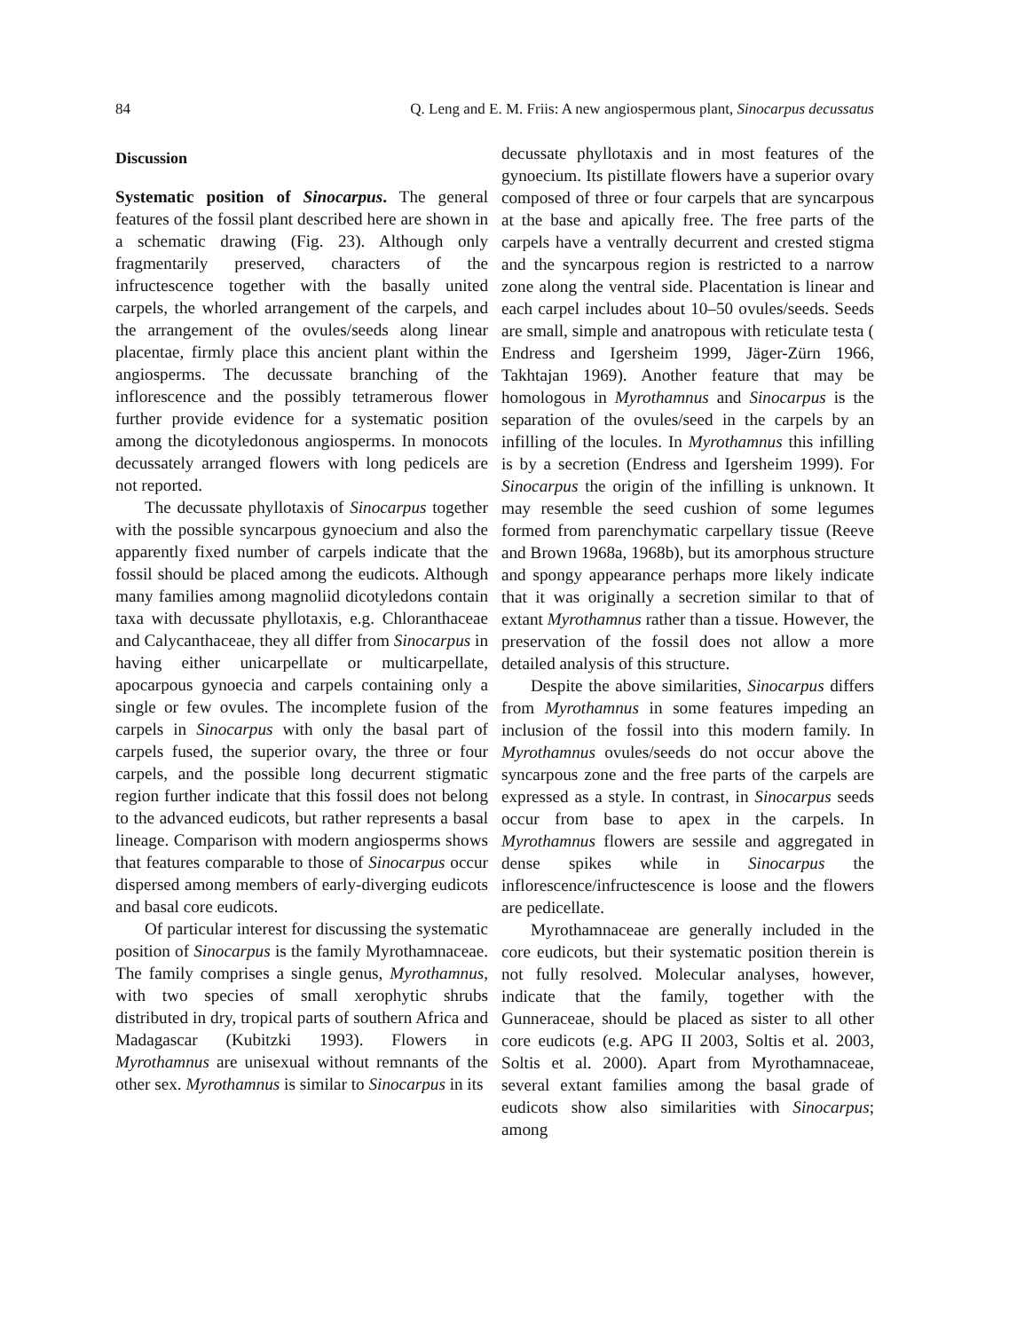84 Q. Leng and E. M. Friis: A new angiospermous plant, Sinocarpus decussatus
Discussion
Systematic position of Sinocarpus. The general features of the fossil plant described here are shown in a schematic drawing (Fig. 23). Although only fragmentarily preserved, characters of the infructescence together with the basally united carpels, the whorled arrangement of the carpels, and the arrangement of the ovules/seeds along linear placentae, firmly place this ancient plant within the angiosperms. The decussate branching of the inflorescence and the possibly tetramerous flower further provide evidence for a systematic position among the dicotyledonous angiosperms. In monocots decussately arranged flowers with long pedicels are not reported.
The decussate phyllotaxis of Sinocarpus together with the possible syncarpous gynoecium and also the apparently fixed number of carpels indicate that the fossil should be placed among the eudicots. Although many families among magnoliid dicotyledons contain taxa with decussate phyllotaxis, e.g. Chloranthaceae and Calycanthaceae, they all differ from Sinocarpus in having either unicarpellate or multicarpellate, apocarpous gynoecia and carpels containing only a single or few ovules. The incomplete fusion of the carpels in Sinocarpus with only the basal part of carpels fused, the superior ovary, the three or four carpels, and the possible long decurrent stigmatic region further indicate that this fossil does not belong to the advanced eudicots, but rather represents a basal lineage. Comparison with modern angiosperms shows that features comparable to those of Sinocarpus occur dispersed among members of early-diverging eudicots and basal core eudicots.
Of particular interest for discussing the systematic position of Sinocarpus is the family Myrothamnaceae. The family comprises a single genus, Myrothamnus, with two species of small xerophytic shrubs distributed in dry, tropical parts of southern Africa and Madagascar (Kubitzki 1993). Flowers in Myrothamnus are unisexual without remnants of the other sex. Myrothamnus is similar to Sinocarpus in its
decussate phyllotaxis and in most features of the gynoecium. Its pistillate flowers have a superior ovary composed of three or four carpels that are syncarpous at the base and apically free. The free parts of the carpels have a ventrally decurrent and crested stigma and the syncarpous region is restricted to a narrow zone along the ventral side. Placentation is linear and each carpel includes about 10–50 ovules/seeds. Seeds are small, simple and anatropous with reticulate testa ( Endress and Igersheim 1999, Jäger-Zürn 1966, Takhtajan 1969). Another feature that may be homologous in Myrothamnus and Sinocarpus is the separation of the ovules/seed in the carpels by an infilling of the locules. In Myrothamnus this infilling is by a secretion (Endress and Igersheim 1999). For Sinocarpus the origin of the infilling is unknown. It may resemble the seed cushion of some legumes formed from parenchymatic carpellary tissue (Reeve and Brown 1968a, 1968b), but its amorphous structure and spongy appearance perhaps more likely indicate that it was originally a secretion similar to that of extant Myrothamnus rather than a tissue. However, the preservation of the fossil does not allow a more detailed analysis of this structure.
Despite the above similarities, Sinocarpus differs from Myrothamnus in some features impeding an inclusion of the fossil into this modern family. In Myrothamnus ovules/seeds do not occur above the syncarpous zone and the free parts of the carpels are expressed as a style. In contrast, in Sinocarpus seeds occur from base to apex in the carpels. In Myrothamnus flowers are sessile and aggregated in dense spikes while in Sinocarpus the inflorescence/infructescence is loose and the flowers are pedicellate.
Myrothamnaceae are generally included in the core eudicots, but their systematic position therein is not fully resolved. Molecular analyses, however, indicate that the family, together with the Gunneraceae, should be placed as sister to all other core eudicots (e.g. APG II 2003, Soltis et al. 2003, Soltis et al. 2000). Apart from Myrothamnaceae, several extant families among the basal grade of eudicots show also similarities with Sinocarpus; among